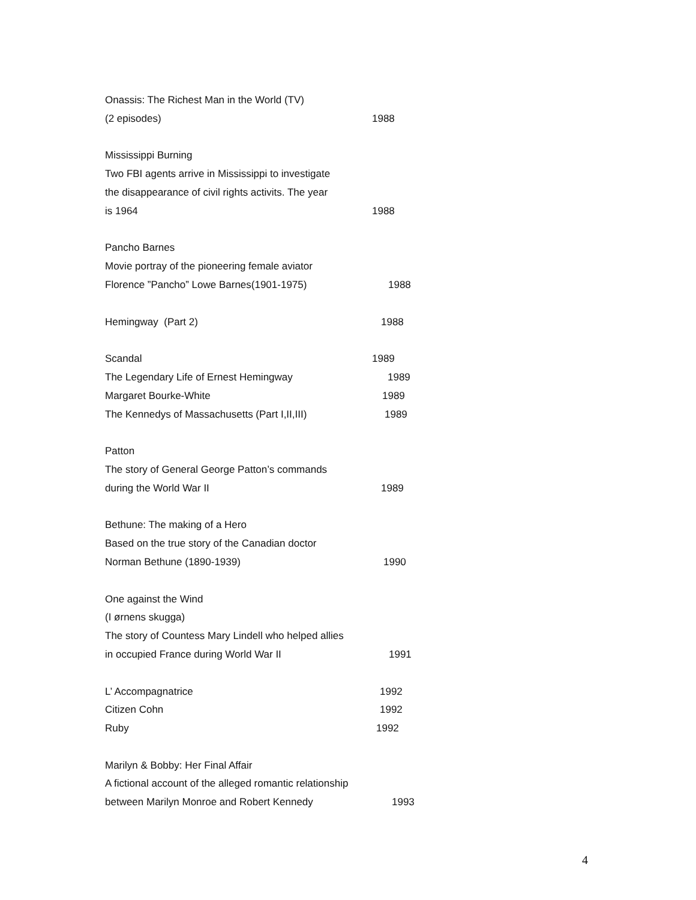Onassis: The Richest Man in the World (TV)
(2 episodes) 1988
Mississippi Burning
Two FBI agents arrive in Mississippi to investigate
the disappearance of civil rights activits. The year
is 1964 1988
Pancho Barnes
Movie portray of the pioneering female aviator
Florence ”Pancho” Lowe Barnes(1901-1975) 1988
Hemingway (Part 2) 1988
Scandal 1989
The Legendary Life of Ernest Hemingway 1989
Margaret Bourke-White 1989
The Kennedys of Massachusetts (Part I,II,III) 1989
Patton
The story of General George Patton’s commands
during the World War II 1989
Bethune: The making of a Hero
Based on the true story of the Canadian doctor
Norman Bethune (1890-1939) 1990
One against the Wind
(I ørnens skugga)
The story of Countess Mary Lindell who helped allies
in occupied France during World War II 1991
L’ Accompagnatrice 1992
Citizen Cohn 1992
Ruby 1992
Marilyn & Bobby: Her Final Affair
A fictional account of the alleged romantic relationship
between Marilyn Monroe and Robert Kennedy 1993
4